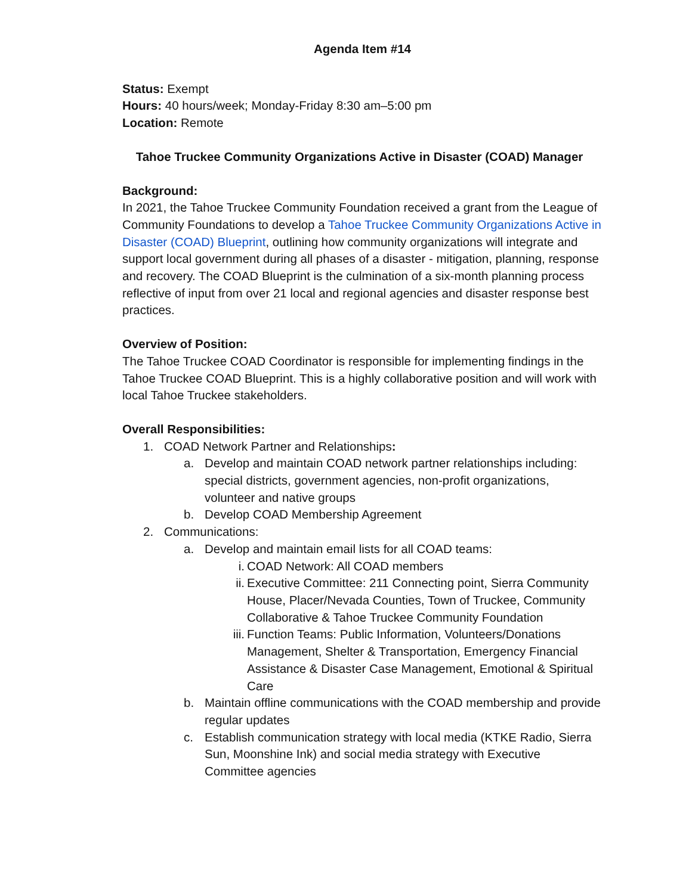Agenda Item #14
Status: Exempt
Hours: 40 hours/week; Monday-Friday 8:30 am–5:00 pm
Location: Remote
Tahoe Truckee Community Organizations Active in Disaster (COAD) Manager
Background:
In 2021, the Tahoe Truckee Community Foundation received a grant from the League of Community Foundations to develop a Tahoe Truckee Community Organizations Active in Disaster (COAD) Blueprint, outlining how community organizations will integrate and support local government during all phases of a disaster - mitigation, planning, response and recovery. The COAD Blueprint is the culmination of a six-month planning process reflective of input from over 21 local and regional agencies and disaster response best practices.
Overview of Position:
The Tahoe Truckee COAD Coordinator is responsible for implementing findings in the Tahoe Truckee COAD Blueprint. This is a highly collaborative position and will work with local Tahoe Truckee stakeholders.
Overall Responsibilities:
1. COAD Network Partner and Relationships:
a. Develop and maintain COAD network partner relationships including: special districts, government agencies, non-profit organizations, volunteer and native groups
b. Develop COAD Membership Agreement
2. Communications:
a. Develop and maintain email lists for all COAD teams:
i. COAD Network: All COAD members
ii. Executive Committee: 211 Connecting point, Sierra Community House, Placer/Nevada Counties, Town of Truckee, Community Collaborative & Tahoe Truckee Community Foundation
iii. Function Teams: Public Information, Volunteers/Donations Management, Shelter & Transportation, Emergency Financial Assistance & Disaster Case Management, Emotional & Spiritual Care
b. Maintain offline communications with the COAD membership and provide regular updates
c. Establish communication strategy with local media (KTKE Radio, Sierra Sun, Moonshine Ink) and social media strategy with Executive Committee agencies